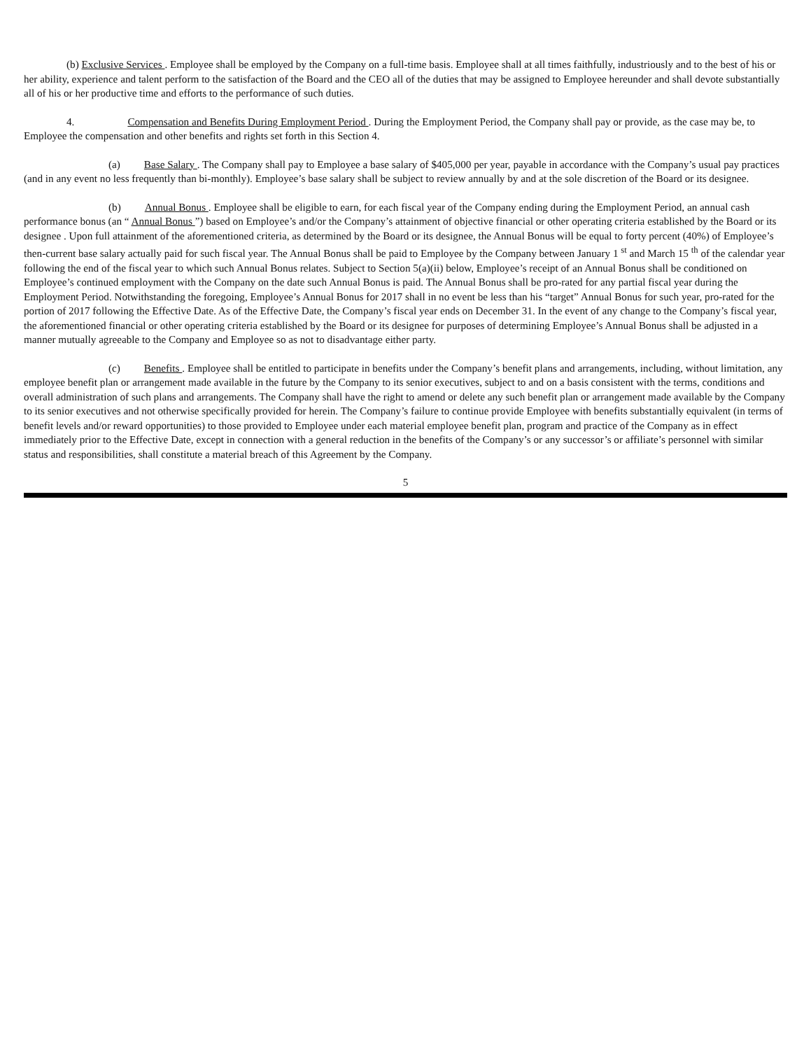(b) Exclusive Services . Employee shall be employed by the Company on a full-time basis. Employee shall at all times faithfully, industriously and to the best of his or her ability, experience and talent perform to the satisfaction of the Board and the CEO all of the duties that may be assigned to Employee hereunder and shall devote substantially all of his or her productive time and efforts to the performance of such duties.
4. Compensation and Benefits During Employment Period . During the Employment Period, the Company shall pay or provide, as the case may be, to Employee the compensation and other benefits and rights set forth in this Section 4.
(a) Base Salary . The Company shall pay to Employee a base salary of $405,000 per year, payable in accordance with the Company’s usual pay practices (and in any event no less frequently than bi-monthly). Employee’s base salary shall be subject to review annually by and at the sole discretion of the Board or its designee.
(b) Annual Bonus . Employee shall be eligible to earn, for each fiscal year of the Company ending during the Employment Period, an annual cash performance bonus (an “ Annual Bonus ”) based on Employee’s and/or the Company’s attainment of objective financial or other operating criteria established by the Board or its designee . Upon full attainment of the aforementioned criteria, as determined by the Board or its designee, the Annual Bonus will be equal to forty percent (40%) of Employee’s then-current base salary actually paid for such fiscal year. The Annual Bonus shall be paid to Employee by the Company between January 1 <sup>st</sup> and March 15 <sup>th</sup> of the calendar year following the end of the fiscal year to which such Annual Bonus relates. Subject to Section 5(a)(ii) below, Employee’s receipt of an Annual Bonus shall be conditioned on Employee’s continued employment with the Company on the date such Annual Bonus is paid. The Annual Bonus shall be pro-rated for any partial fiscal year during the Employment Period. Notwithstanding the foregoing, Employee’s Annual Bonus for 2017 shall in no event be less than his “target” Annual Bonus for such year, pro-rated for the portion of 2017 following the Effective Date. As of the Effective Date, the Company’s fiscal year ends on December 31. In the event of any change to the Company’s fiscal year, the aforementioned financial or other operating criteria established by the Board or its designee for purposes of determining Employee’s Annual Bonus shall be adjusted in a manner mutually agreeable to the Company and Employee so as not to disadvantage either party.
(c) Benefits . Employee shall be entitled to participate in benefits under the Company’s benefit plans and arrangements, including, without limitation, any employee benefit plan or arrangement made available in the future by the Company to its senior executives, subject to and on a basis consistent with the terms, conditions and overall administration of such plans and arrangements. The Company shall have the right to amend or delete any such benefit plan or arrangement made available by the Company to its senior executives and not otherwise specifically provided for herein. The Company’s failure to continue provide Employee with benefits substantially equivalent (in terms of benefit levels and/or reward opportunities) to those provided to Employee under each material employee benefit plan, program and practice of the Company as in effect immediately prior to the Effective Date, except in connection with a general reduction in the benefits of the Company’s or any successor’s or affiliate’s personnel with similar status and responsibilities, shall constitute a material breach of this Agreement by the Company.
5